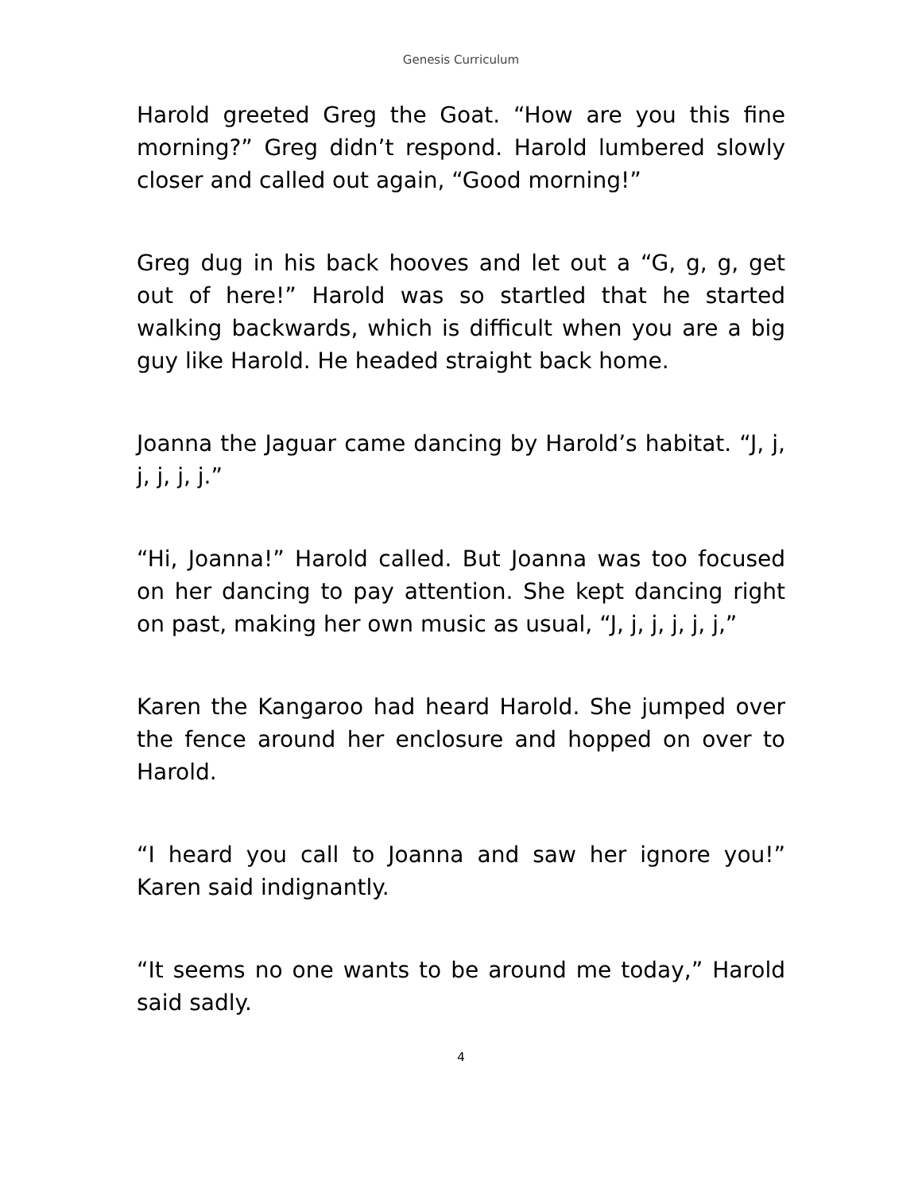Genesis Curriculum
Harold greeted Greg the Goat. “How are you this fine morning?” Greg didn’t respond. Harold lumbered slowly closer and called out again, “Good morning!”
Greg dug in his back hooves and let out a “G, g, g, get out of here!” Harold was so startled that he started walking backwards, which is difficult when you are a big guy like Harold. He headed straight back home.
Joanna the Jaguar came dancing by Harold’s habitat. “J, j, j, j, j, j.”
“Hi, Joanna!” Harold called. But Joanna was too focused on her dancing to pay attention. She kept dancing right on past, making her own music as usual, “J, j, j, j, j, j,”
Karen the Kangaroo had heard Harold. She jumped over the fence around her enclosure and hopped on over to Harold.
“I heard you call to Joanna and saw her ignore you!” Karen said indignantly.
“It seems no one wants to be around me today,” Harold said sadly.
4